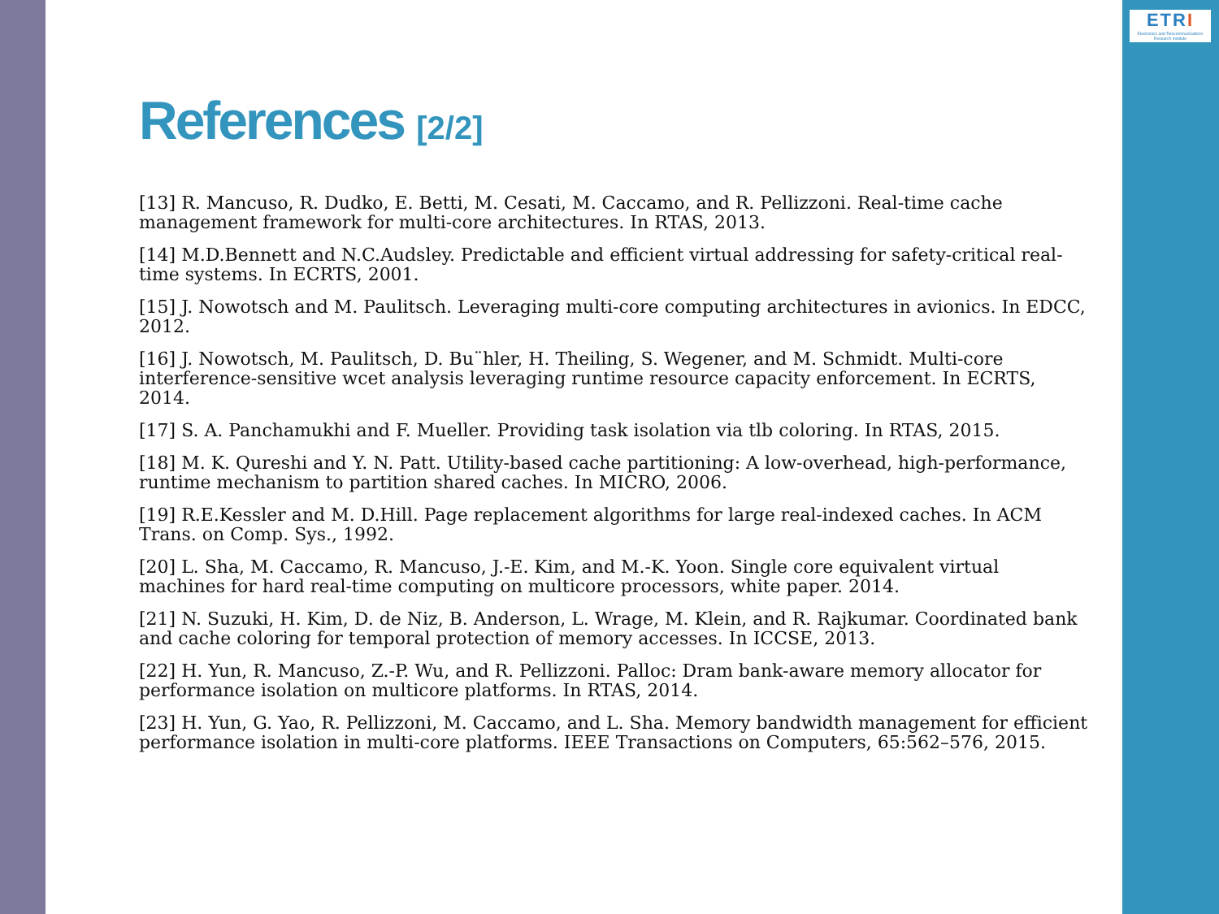ETRI
Electronics and Telecommunications Research Institute
References [2/2]
[13] R. Mancuso, R. Dudko, E. Betti, M. Cesati, M. Caccamo, and R. Pellizzoni. Real-time cache management framework for multi-core architectures. In RTAS, 2013.
[14] M.D.Bennett and N.C.Audsley. Predictable and efficient virtual addressing for safety-critical real-time systems. In ECRTS, 2001.
[15] J. Nowotsch and M. Paulitsch. Leveraging multi-core computing architectures in avionics. In EDCC, 2012.
[16] J. Nowotsch, M. Paulitsch, D. Bu¨hler, H. Theiling, S. Wegener, and M. Schmidt. Multi-core interference-sensitive wcet analysis leveraging runtime resource capacity enforcement. In ECRTS, 2014.
[17] S. A. Panchamukhi and F. Mueller. Providing task isolation via tlb coloring. In RTAS, 2015.
[18] M. K. Qureshi and Y. N. Patt. Utility-based cache partitioning: A low-overhead, high-performance, runtime mechanism to partition shared caches. In MICRO, 2006.
[19] R.E.Kessler and M. D.Hill. Page replacement algorithms for large real-indexed caches. In ACM Trans. on Comp. Sys., 1992.
[20] L. Sha, M. Caccamo, R. Mancuso, J.-E. Kim, and M.-K. Yoon. Single core equivalent virtual machines for hard real-time computing on multicore processors, white paper. 2014.
[21] N. Suzuki, H. Kim, D. de Niz, B. Anderson, L. Wrage, M. Klein, and R. Rajkumar. Coordinated bank and cache coloring for temporal protection of memory accesses. In ICCSE, 2013.
[22] H. Yun, R. Mancuso, Z.-P. Wu, and R. Pellizzoni. Palloc: Dram bank-aware memory allocator for performance isolation on multicore platforms. In RTAS, 2014.
[23] H. Yun, G. Yao, R. Pellizzoni, M. Caccamo, and L. Sha. Memory bandwidth management for efficient performance isolation in multi-core platforms. IEEE Transactions on Computers, 65:562–576, 2015.